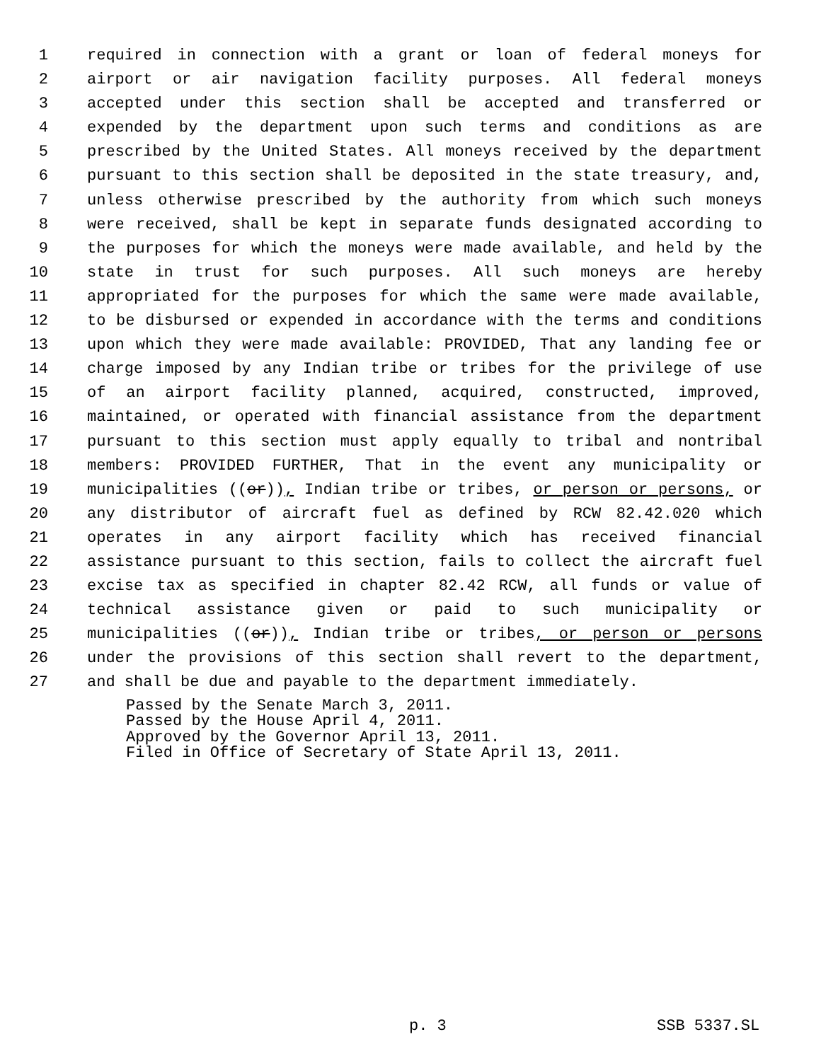1 required in connection with a grant or loan of federal moneys for
2 airport or air navigation facility purposes. All federal moneys
3 accepted under this section shall be accepted and transferred or
4 expended by the department upon such terms and conditions as are
5 prescribed by the United States. All moneys received by the department
6 pursuant to this section shall be deposited in the state treasury, and,
7 unless otherwise prescribed by the authority from which such moneys
8 were received, shall be kept in separate funds designated according to
9 the purposes for which the moneys were made available, and held by the
10 state in trust for such purposes. All such moneys are hereby
11 appropriated for the purposes for which the same were made available,
12 to be disbursed or expended in accordance with the terms and conditions
13 upon which they were made available: PROVIDED, That any landing fee or
14 charge imposed by any Indian tribe or tribes for the privilege of use
15 of an airport facility planned, acquired, constructed, improved,
16 maintained, or operated with financial assistance from the department
17 pursuant to this section must apply equally to tribal and nontribal
18 members: PROVIDED FURTHER, That in the event any municipality or
19 municipalities ((or)), Indian tribe or tribes, or person or persons, or
20 any distributor of aircraft fuel as defined by RCW 82.42.020 which
21 operates in any airport facility which has received financial
22 assistance pursuant to this section, fails to collect the aircraft fuel
23 excise tax as specified in chapter 82.42 RCW, all funds or value of
24 technical assistance given or paid to such municipality or
25 municipalities ((or)), Indian tribe or tribes, or person or persons
26 under the provisions of this section shall revert to the department,
27 and shall be due and payable to the department immediately.
Passed by the Senate March 3, 2011.
Passed by the House April 4, 2011.
Approved by the Governor April 13, 2011.
Filed in Office of Secretary of State April 13, 2011.
p. 3 SSB 5337.SL